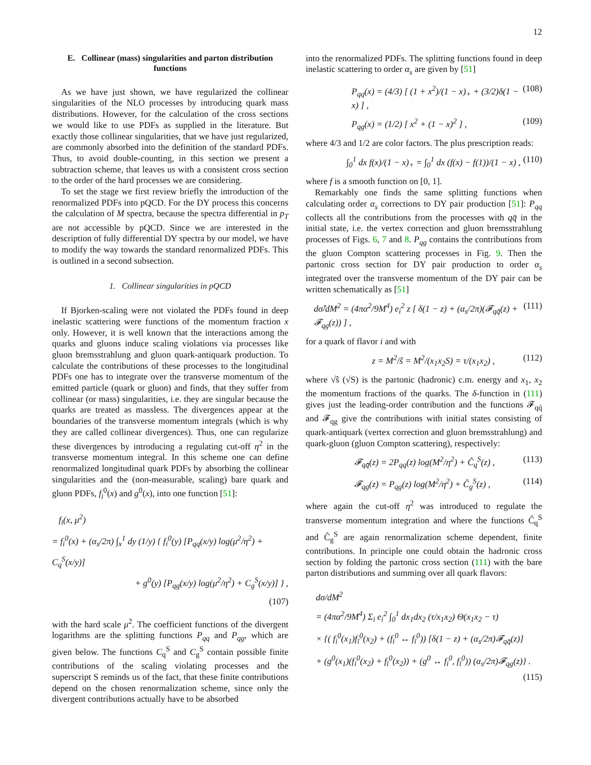12
E. Collinear (mass) singularities and parton distribution functions
As we have just shown, we have regularized the collinear singularities of the NLO processes by introducing quark mass distributions. However, for the calculation of the cross sections we would like to use PDFs as supplied in the literature. But exactly those collinear singularities, that we have just regularized, are commonly absorbed into the definition of the standard PDFs. Thus, to avoid double-counting, in this section we present a subtraction scheme, that leaves us with a consistent cross section to the order of the hard processes we are considering.
To set the stage we first review briefly the introduction of the renormalized PDFs into pQCD. For the DY process this concerns the calculation of M spectra, because the spectra differential in p<sub>T</sub> are not accessible by pQCD. Since we are interested in the description of fully differential DY spectra by our model, we have to modify the way towards the standard renormalized PDFs. This is outlined in a second subsection.
1. Collinear singularities in pQCD
If Bjorken-scaling were not violated the PDFs found in deep inelastic scattering were functions of the momentum fraction x only. However, it is well known that the interactions among the quarks and gluons induce scaling violations via processes like gluon bremsstrahlung and gluon quark-antiquark production. To calculate the contributions of these processes to the longitudinal PDFs one has to integrate over the transverse momentum of the emitted particle (quark or gluon) and finds, that they suffer from collinear (or mass) singularities, i.e. they are singular because the quarks are treated as massless. The divergences appear at the boundaries of the transverse momentum integrals (which is why they are called collinear divergences). Thus, one can regularize these divergences by introducing a regulating cut-off η<sup>2</sup> in the transverse momentum integral. In this scheme one can define renormalized longitudinal quark PDFs by absorbing the collinear singularities and the (non-measurable, scaling) bare quark and gluon PDFs, f<sub>i</sub><sup>0</sup>(x) and g<sup>0</sup>(x), into one function [51]:
f<sub>i</sub>(x, μ<sup>2</sup>)
= f<sub>i</sub><sup>0</sup>(x) + (α<sub>s</sub>/2π) ∫<sub>x</sub><sup>1</sup> dy (1/y) { f<sub>i</sub><sup>0</sup>(y) [P<sub>qq</sub>(x/y) log(μ<sup>2</sup>/η<sup>2</sup>) + C<sub>q</sub><sup>S</sup>(x/y)]
+ g<sup>0</sup>(y) [P<sub>qg</sub>(x/y) log(μ<sup>2</sup>/η<sup>2</sup>) + C<sub>g</sub><sup>S</sup>(x/y)] } ,
(107)
with the hard scale μ<sup>2</sup>. The coefficient functions of the divergent logarithms are the splitting functions P<sub>qq</sub> and P<sub>qg</sub>, which are given below. The functions C<sub>q</sub><sup>S</sup> and C<sub>g</sub><sup>S</sup> contain possible finite contributions of the scaling violating processes and the superscript S reminds us of the fact, that these finite contributions depend on the chosen renormalization scheme, since only the divergent contributions actually have to be absorbed
into the renormalized PDFs. The splitting functions found in deep inelastic scattering to order α<sub>s</sub> are given by [51]
P<sub>qq</sub>(x) = (4/3) [ (1 + x<sup>2</sup>)/(1 − x)<sub>+</sub> + (3/2)δ(1 − x) ] , (108)
P<sub>qg</sub>(x) = (1/2) [ x<sup>2</sup> + (1 − x)<sup>2</sup> ] , (109)
where 4/3 and 1/2 are color factors. The plus prescription reads:
∫<sub>0</sub><sup>1</sup> dx f(x)/(1 − x)<sub>+</sub> = ∫<sub>0</sub><sup>1</sup> dx (f(x) − f(1))/(1 − x) , (110)
where f is a smooth function on [0, 1].
Remarkably one finds the same splitting functions when calculating order α<sub>s</sub> corrections to DY pair production [51]: P<sub>qq</sub> collects all the contributions from the processes with qq̄ in the initial state, i.e. the vertex correction and gluon bremsstrahlung processes of Figs. 6, 7 and 8. P<sub>qg</sub> contains the contributions from the gluon Compton scattering processes in Fig. 9. Then the partonic cross section for DY pair production to order α<sub>s</sub> integrated over the transverse momentum of the DY pair can be written schematically as [51]
dσ̂/dM<sup>2</sup> = (4πα<sup>2</sup>/9M<sup>4</sup>) e<sub>i</sub><sup>2</sup> z [ δ(1 − z) + (α<sub>s</sub>/2π)(𝓕<sub>qq̄</sub>(z) + 𝓕<sub>qg</sub>(z)) ] , (111)
for a quark of flavor i and with
z = M<sup>2</sup>/ŝ = M<sup>2</sup>/(x<sub>1</sub>x<sub>2</sub>S) = τ/(x<sub>1</sub>x<sub>2</sub>) , (112)
where √ŝ (√S) is the partonic (hadronic) c.m. energy and x<sub>1</sub>, x<sub>2</sub> the momentum fractions of the quarks. The δ-function in (111) gives just the leading-order contribution and the functions 𝓕<sub>qq̄</sub> and 𝓕<sub>qg</sub> give the contributions with initial states consisting of quark-antiquark (vertex correction and gluon bremsstrahlung) and quark-gluon (gluon Compton scattering), respectively:
𝓕<sub>qq̄</sub>(z) = 2P<sub>qq</sub>(z) log(M<sup>2</sup>/η<sup>2</sup>) + Ĉ<sub>q</sub><sup>S</sup>(z) , (113)
𝓕<sub>qg</sub>(z) = P<sub>qg</sub>(z) log(M<sup>2</sup>/η<sup>2</sup>) + Ĉ<sub>g</sub><sup>S</sup>(z) , (114)
where again the cut-off η<sup>2</sup> was introduced to regulate the transverse momentum integration and where the functions Ĉ<sub>q</sub><sup>S</sup> and Ĉ<sub>g</sub><sup>S</sup> are again renormalization scheme dependent, finite contributions. In principle one could obtain the hadronic cross section by folding the partonic cross section (111) with the bare parton distributions and summing over all quark flavors:
dσ/dM<sup>2</sup>
= (4πα<sup>2</sup>/9M<sup>4</sup>) Σ<sub>i</sub> e<sub>i</sub><sup>2</sup> ∫<sub>0</sub><sup>1</sup> dx<sub>1</sub>dx<sub>2</sub> (τ/x<sub>1</sub>x<sub>2</sub>) Θ(x<sub>1</sub>x<sub>2</sub> − τ)
× {( f<sub>i</sub><sup>0</sup>(x<sub>1</sub>)f<sub>ī</sub><sup>0</sup>(x<sub>2</sub>) + (f<sub>i</sub><sup>0</sup> ↔ f<sub>ī</sub><sup>0</sup>)) [δ(1 − z) + (α<sub>s</sub>/2π)𝓕<sub>qq̄</sub>(z)]
+ (g<sup>0</sup>(x<sub>1</sub>)(f<sub>i</sub><sup>0</sup>(x<sub>2</sub>) + f<sub>ī</sub><sup>0</sup>(x<sub>2</sub>)) + (g<sup>0</sup> ↔ f<sub>i</sub><sup>0</sup>, f<sub>ī</sub><sup>0</sup>)) (α<sub>s</sub>/2π)𝓕<sub>qg</sub>(z)} .
(115)